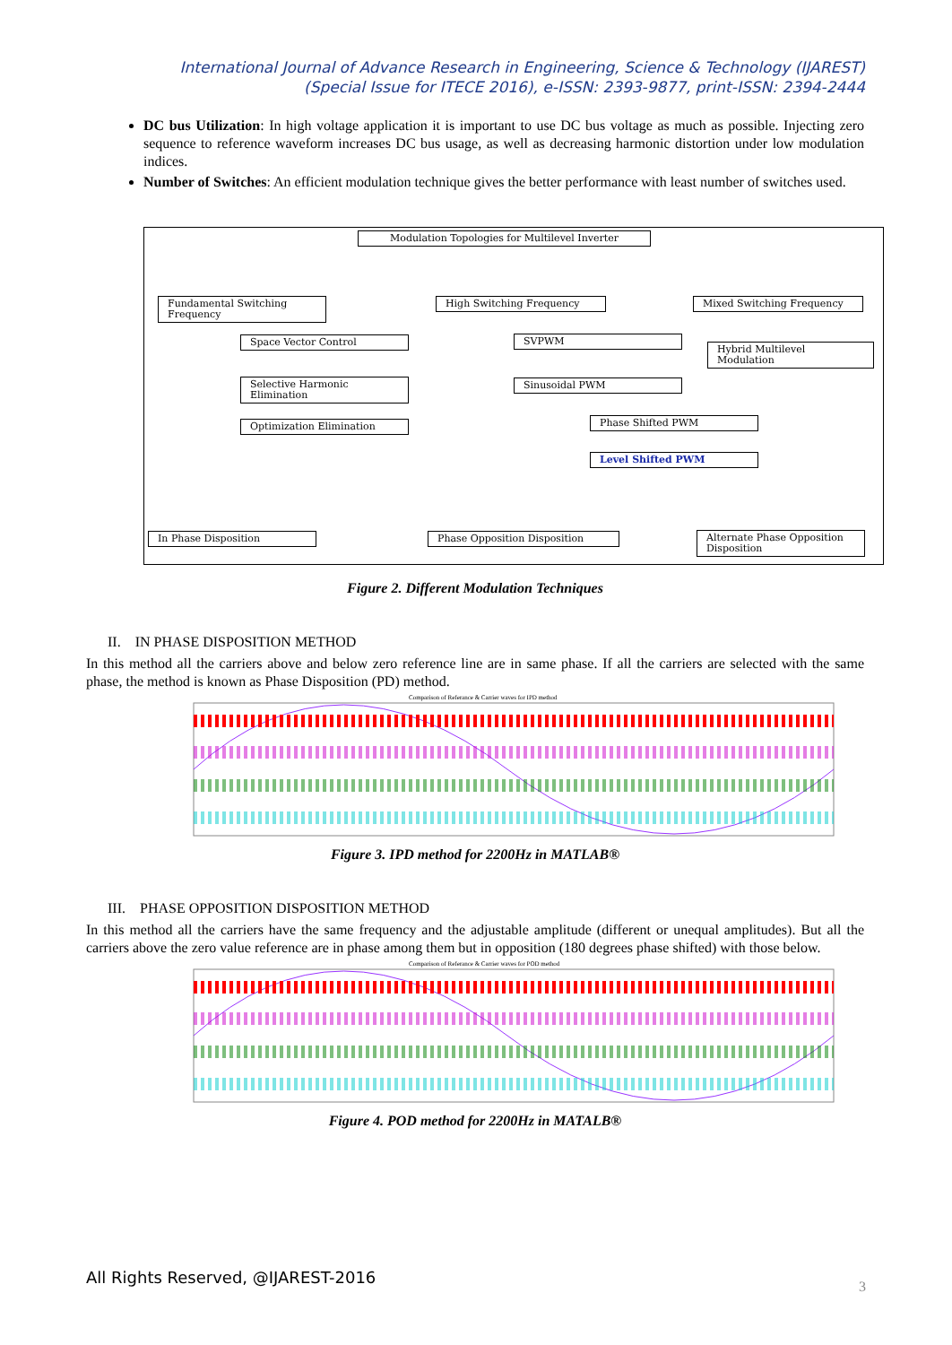International Journal of Advance Research in Engineering, Science & Technology (IJAREST)
(Special Issue for ITECE 2016), e-ISSN: 2393-9877, print-ISSN: 2394-2444
DC bus Utilization: In high voltage application it is important to use DC bus voltage as much as possible. Injecting zero sequence to reference waveform increases DC bus usage, as well as decreasing harmonic distortion under low modulation indices.
Number of Switches: An efficient modulation technique gives the better performance with least number of switches used.
Modulation Topologies for Multilevel Inverter
Fundamental Switching Frequency
High Switching Frequency Mixed Switching Frequency
Space Vector Control
Selective Harmonic Elimination
Optimization Elimination
SVPWM
Hybrid Multilevel Modulation
Sinusoidal PWM
Phase Shifted PWM
Level Shifted PWM
In Phase Disposition Phase Opposition Disposition
Alternate Phase Opposition Disposition
Figure 2. Different Modulation Techniques
II. IN PHASE DISPOSITION METHOD
In this method all the carriers above and below zero reference line are in same phase. If all the carriers are selected with the same phase, the method is known as Phase Disposition (PD) method.
Comparison of Referance & Carrier waves for IPD method
Figure 3. IPD method for 2200Hz in MATLAB®
III. PHASE OPPOSITION DISPOSITION METHOD
In this method all the carriers have the same frequency and the adjustable amplitude (different or unequal amplitudes). But all the carriers above the zero value reference are in phase among them but in opposition (180 degrees phase shifted) with those below.
Comparison of Referance & Carrier waves for POD method
Figure 4. POD method for 2200Hz in MATALB®
All Rights Reserved, @IJAREST-2016
3